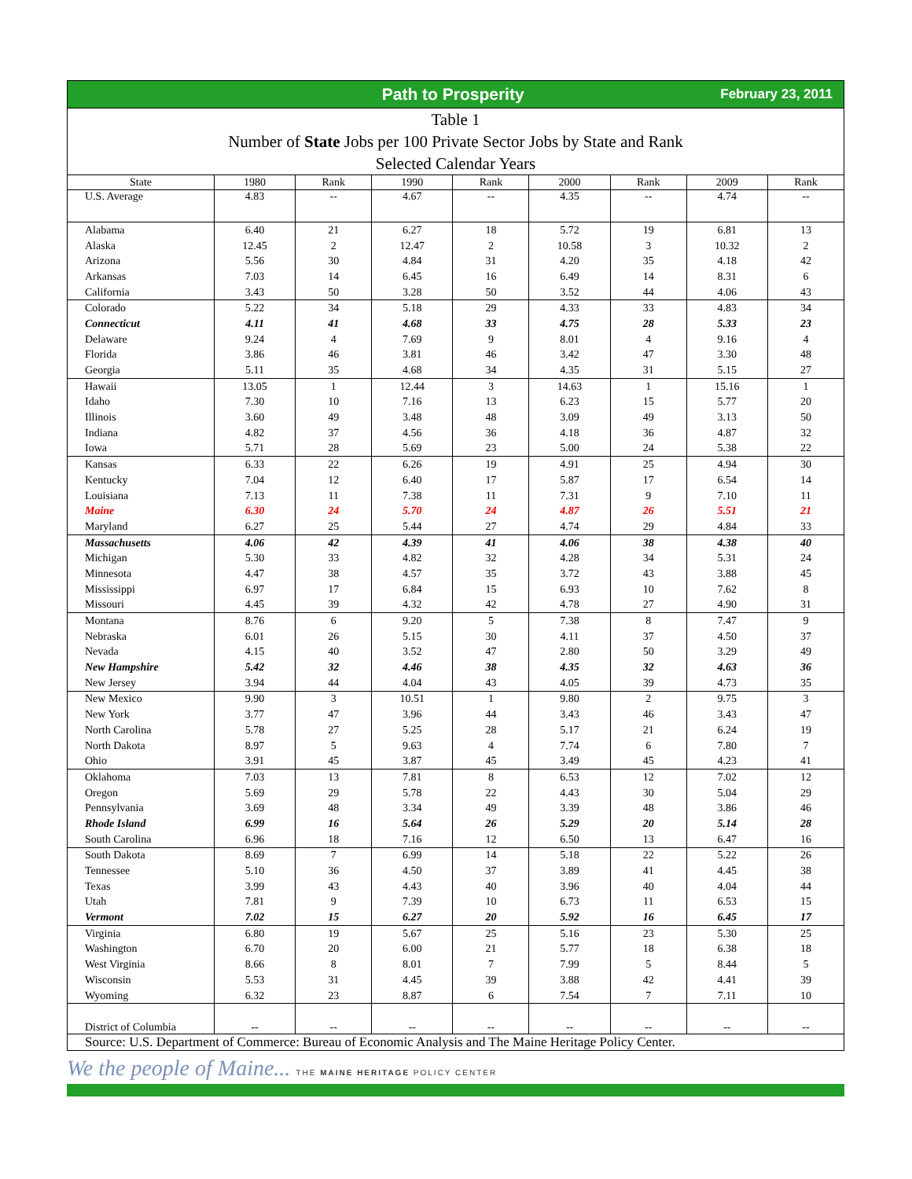Path to Prosperity
February 23, 2011
Table 1
Number of State Jobs per 100 Private Sector Jobs by State and Rank
Selected Calendar Years
| State | 1980 | Rank | 1990 | Rank | 2000 | Rank | 2009 | Rank |
| --- | --- | --- | --- | --- | --- | --- | --- | --- |
| U.S. Average | 4.83 | -- | 4.67 | -- | 4.35 | -- | 4.74 | -- |
| Alabama | 6.40 | 21 | 6.27 | 18 | 5.72 | 19 | 6.81 | 13 |
| Alaska | 12.45 | 2 | 12.47 | 2 | 10.58 | 3 | 10.32 | 2 |
| Arizona | 5.56 | 30 | 4.84 | 31 | 4.20 | 35 | 4.18 | 42 |
| Arkansas | 7.03 | 14 | 6.45 | 16 | 6.49 | 14 | 8.31 | 6 |
| California | 3.43 | 50 | 3.28 | 50 | 3.52 | 44 | 4.06 | 43 |
| Colorado | 5.22 | 34 | 5.18 | 29 | 4.33 | 33 | 4.83 | 34 |
| Connecticut | 4.11 | 41 | 4.68 | 33 | 4.75 | 28 | 5.33 | 23 |
| Delaware | 9.24 | 4 | 7.69 | 9 | 8.01 | 4 | 9.16 | 4 |
| Florida | 3.86 | 46 | 3.81 | 46 | 3.42 | 47 | 3.30 | 48 |
| Georgia | 5.11 | 35 | 4.68 | 34 | 4.35 | 31 | 5.15 | 27 |
| Hawaii | 13.05 | 1 | 12.44 | 3 | 14.63 | 1 | 15.16 | 1 |
| Idaho | 7.30 | 10 | 7.16 | 13 | 6.23 | 15 | 5.77 | 20 |
| Illinois | 3.60 | 49 | 3.48 | 48 | 3.09 | 49 | 3.13 | 50 |
| Indiana | 4.82 | 37 | 4.56 | 36 | 4.18 | 36 | 4.87 | 32 |
| Iowa | 5.71 | 28 | 5.69 | 23 | 5.00 | 24 | 5.38 | 22 |
| Kansas | 6.33 | 22 | 6.26 | 19 | 4.91 | 25 | 4.94 | 30 |
| Kentucky | 7.04 | 12 | 6.40 | 17 | 5.87 | 17 | 6.54 | 14 |
| Louisiana | 7.13 | 11 | 7.38 | 11 | 7.31 | 9 | 7.10 | 11 |
| Maine | 6.30 | 24 | 5.70 | 24 | 4.87 | 26 | 5.51 | 21 |
| Maryland | 6.27 | 25 | 5.44 | 27 | 4.74 | 29 | 4.84 | 33 |
| Massachusetts | 4.06 | 42 | 4.39 | 41 | 4.06 | 38 | 4.38 | 40 |
| Michigan | 5.30 | 33 | 4.82 | 32 | 4.28 | 34 | 5.31 | 24 |
| Minnesota | 4.47 | 38 | 4.57 | 35 | 3.72 | 43 | 3.88 | 45 |
| Mississippi | 6.97 | 17 | 6.84 | 15 | 6.93 | 10 | 7.62 | 8 |
| Missouri | 4.45 | 39 | 4.32 | 42 | 4.78 | 27 | 4.90 | 31 |
| Montana | 8.76 | 6 | 9.20 | 5 | 7.38 | 8 | 7.47 | 9 |
| Nebraska | 6.01 | 26 | 5.15 | 30 | 4.11 | 37 | 4.50 | 37 |
| Nevada | 4.15 | 40 | 3.52 | 47 | 2.80 | 50 | 3.29 | 49 |
| New Hampshire | 5.42 | 32 | 4.46 | 38 | 4.35 | 32 | 4.63 | 36 |
| New Jersey | 3.94 | 44 | 4.04 | 43 | 4.05 | 39 | 4.73 | 35 |
| New Mexico | 9.90 | 3 | 10.51 | 1 | 9.80 | 2 | 9.75 | 3 |
| New York | 3.77 | 47 | 3.96 | 44 | 3.43 | 46 | 3.43 | 47 |
| North Carolina | 5.78 | 27 | 5.25 | 28 | 5.17 | 21 | 6.24 | 19 |
| North Dakota | 8.97 | 5 | 9.63 | 4 | 7.74 | 6 | 7.80 | 7 |
| Ohio | 3.91 | 45 | 3.87 | 45 | 3.49 | 45 | 4.23 | 41 |
| Oklahoma | 7.03 | 13 | 7.81 | 8 | 6.53 | 12 | 7.02 | 12 |
| Oregon | 5.69 | 29 | 5.78 | 22 | 4.43 | 30 | 5.04 | 29 |
| Pennsylvania | 3.69 | 48 | 3.34 | 49 | 3.39 | 48 | 3.86 | 46 |
| Rhode Island | 6.99 | 16 | 5.64 | 26 | 5.29 | 20 | 5.14 | 28 |
| South Carolina | 6.96 | 18 | 7.16 | 12 | 6.50 | 13 | 6.47 | 16 |
| South Dakota | 8.69 | 7 | 6.99 | 14 | 5.18 | 22 | 5.22 | 26 |
| Tennessee | 5.10 | 36 | 4.50 | 37 | 3.89 | 41 | 4.45 | 38 |
| Texas | 3.99 | 43 | 4.43 | 40 | 3.96 | 40 | 4.04 | 44 |
| Utah | 7.81 | 9 | 7.39 | 10 | 6.73 | 11 | 6.53 | 15 |
| Vermont | 7.02 | 15 | 6.27 | 20 | 5.92 | 16 | 6.45 | 17 |
| Virginia | 6.80 | 19 | 5.67 | 25 | 5.16 | 23 | 5.30 | 25 |
| Washington | 6.70 | 20 | 6.00 | 21 | 5.77 | 18 | 6.38 | 18 |
| West Virginia | 8.66 | 8 | 8.01 | 7 | 7.99 | 5 | 8.44 | 5 |
| Wisconsin | 5.53 | 31 | 4.45 | 39 | 3.88 | 42 | 4.41 | 39 |
| Wyoming | 6.32 | 23 | 8.87 | 6 | 7.54 | 7 | 7.11 | 10 |
| District of Columbia | -- | -- | -- | -- | -- | -- | -- | -- |
Source: U.S. Department of Commerce: Bureau of Economic Analysis and The Maine Heritage Policy Center.
We the people of Maine... THE MAINE HERITAGE POLICY CENTER